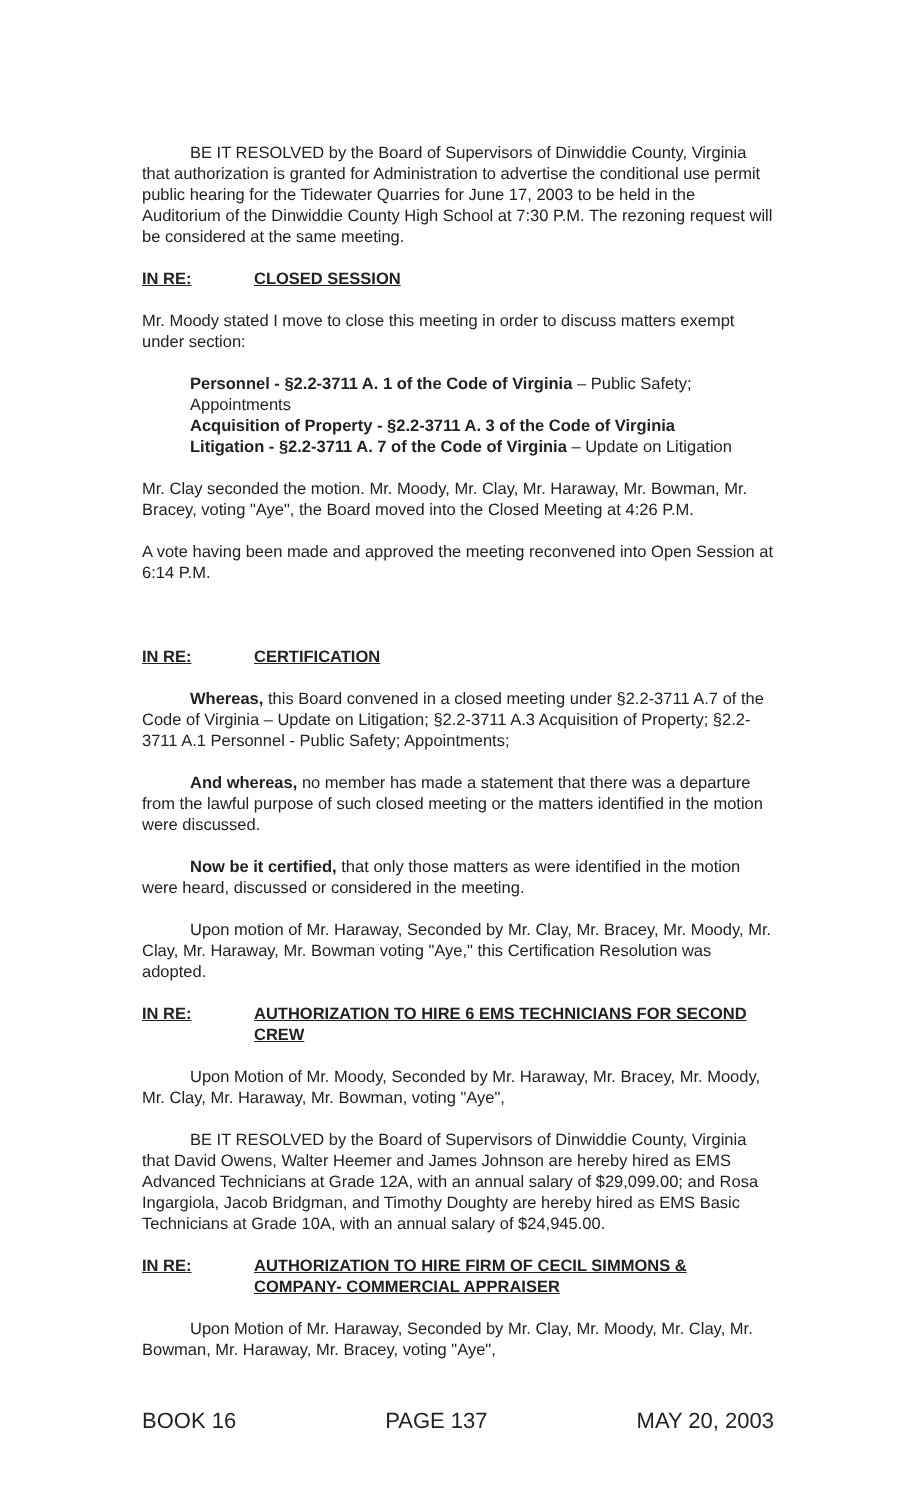BE IT RESOLVED by the Board of Supervisors of Dinwiddie County, Virginia that authorization is granted for Administration to advertise the conditional use permit public hearing for the Tidewater Quarries for June 17, 2003 to be held in the Auditorium of the Dinwiddie County High School at 7:30 P.M. The rezoning request will be considered at the same meeting.
IN RE: CLOSED SESSION
Mr. Moody stated I move to close this meeting in order to discuss matters exempt under section:
Personnel - §2.2-3711 A. 1 of the Code of Virginia – Public Safety; Appointments
Acquisition of Property - §2.2-3711 A. 3 of the Code of Virginia
Litigation - §2.2-3711 A. 7 of the Code of Virginia – Update on Litigation
Mr. Clay seconded the motion. Mr. Moody, Mr. Clay, Mr. Haraway, Mr. Bowman, Mr. Bracey, voting "Aye", the Board moved into the Closed Meeting at 4:26 P.M.
A vote having been made and approved the meeting reconvened into Open Session at 6:14 P.M.
IN RE: CERTIFICATION
Whereas, this Board convened in a closed meeting under §2.2-3711 A.7 of the Code of Virginia – Update on Litigation; §2.2-3711 A.3 Acquisition of Property; §2.2-3711 A.1 Personnel - Public Safety; Appointments;
And whereas, no member has made a statement that there was a departure from the lawful purpose of such closed meeting or the matters identified in the motion were discussed.
Now be it certified, that only those matters as were identified in the motion were heard, discussed or considered in the meeting.
Upon motion of Mr. Haraway, Seconded by Mr. Clay, Mr. Bracey, Mr. Moody, Mr. Clay, Mr. Haraway, Mr. Bowman voting "Aye," this Certification Resolution was adopted.
IN RE: AUTHORIZATION TO HIRE 6 EMS TECHNICIANS FOR SECOND CREW
Upon Motion of Mr. Moody, Seconded by Mr. Haraway, Mr. Bracey, Mr. Moody, Mr. Clay, Mr. Haraway, Mr. Bowman, voting "Aye",
BE IT RESOLVED by the Board of Supervisors of Dinwiddie County, Virginia that David Owens, Walter Heemer and James Johnson are hereby hired as EMS Advanced Technicians at Grade 12A, with an annual salary of $29,099.00; and Rosa Ingargiola, Jacob Bridgman, and Timothy Doughty are hereby hired as EMS Basic Technicians at Grade 10A, with an annual salary of $24,945.00.
IN RE: AUTHORIZATION TO HIRE FIRM OF CECIL SIMMONS & COMPANY- COMMERCIAL APPRAISER
Upon Motion of Mr. Haraway, Seconded by Mr. Clay, Mr. Moody, Mr. Clay, Mr. Bowman, Mr. Haraway, Mr. Bracey, voting "Aye",
BOOK 16 PAGE 137 MAY 20, 2003